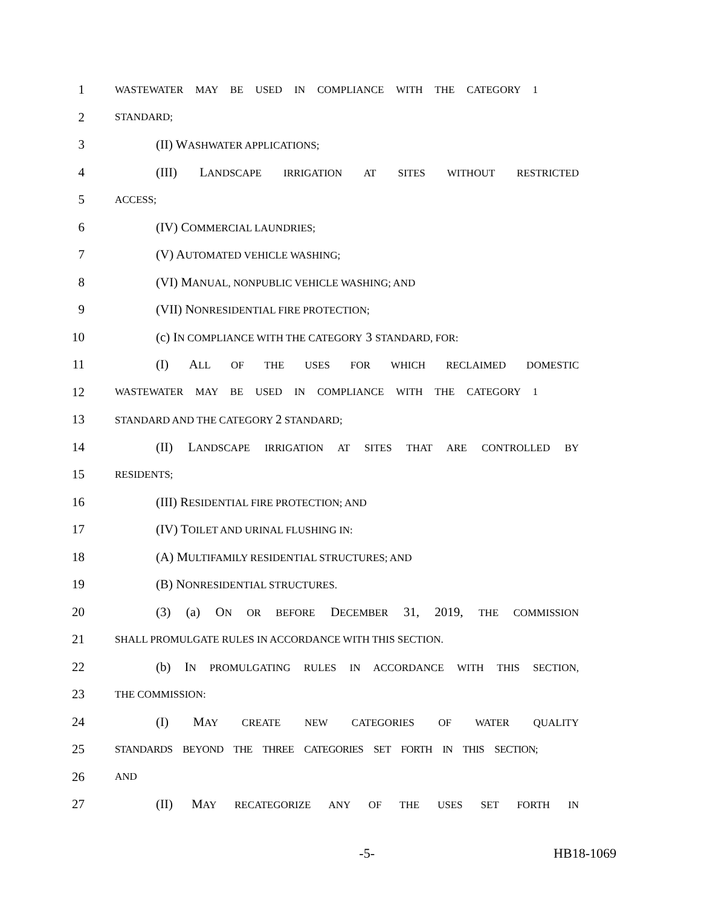1 WASTEWATER MAY BE USED IN COMPLIANCE WITH THE CATEGORY 1
2 STANDARD;
3 (II) WASHWATER APPLICATIONS;
4 (III) LANDSCAPE IRRIGATION AT SITES WITHOUT RESTRICTED
5 ACCESS;
6 (IV) COMMERCIAL LAUNDRIES;
7 (V) AUTOMATED VEHICLE WASHING;
8 (VI) MANUAL, NONPUBLIC VEHICLE WASHING; AND
9 (VII) NONRESIDENTIAL FIRE PROTECTION;
10 (c) IN COMPLIANCE WITH THE CATEGORY 3 STANDARD, FOR:
11 (I) ALL OF THE USES FOR WHICH RECLAIMED DOMESTIC
12 WASTEWATER MAY BE USED IN COMPLIANCE WITH THE CATEGORY 1
13 STANDARD AND THE CATEGORY 2 STANDARD;
14 (II) LANDSCAPE IRRIGATION AT SITES THAT ARE CONTROLLED BY
15 RESIDENTS;
16 (III) RESIDENTIAL FIRE PROTECTION; AND
17 (IV) TOILET AND URINAL FLUSHING IN:
18 (A) MULTIFAMILY RESIDENTIAL STRUCTURES; AND
19 (B) NONRESIDENTIAL STRUCTURES.
20 (3) (a) ON OR BEFORE DECEMBER 31, 2019, THE COMMISSION
21 SHALL PROMULGATE RULES IN ACCORDANCE WITH THIS SECTION.
22 (b) IN PROMULGATING RULES IN ACCORDANCE WITH THIS SECTION,
23 THE COMMISSION:
24 (I) MAY CREATE NEW CATEGORIES OF WATER QUALITY
25 STANDARDS BEYOND THE THREE CATEGORIES SET FORTH IN THIS SECTION;
26 AND
27 (II) MAY RECATEGORIZE ANY OF THE USES SET FORTH IN
-5- HB18-1069